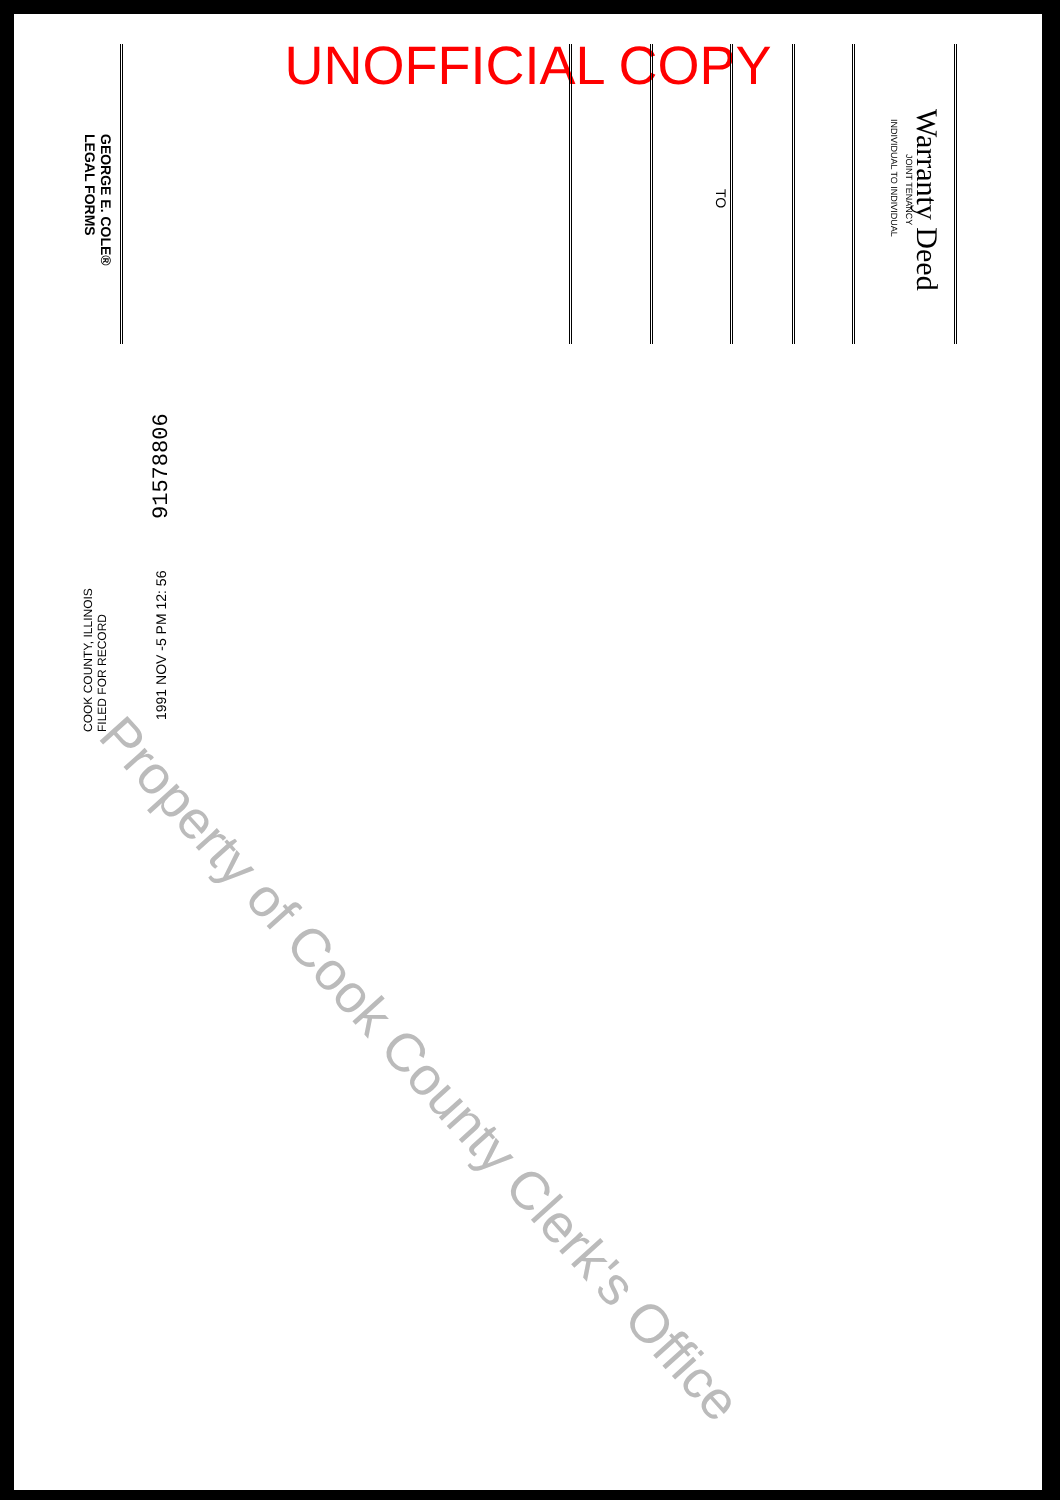UNOFFICIAL COPY
Warranty Deed
JOINT TENANCY
INDIVIDUAL TO INDIVIDUAL
TO
GEORGE E. COLE®
LEGAL FORMS
91578806
1991 NOV -5 PM 12: 56
COOK COUNTY, ILLINOIS
FILED FOR RECORD
Property of Cook County Clerk's Office